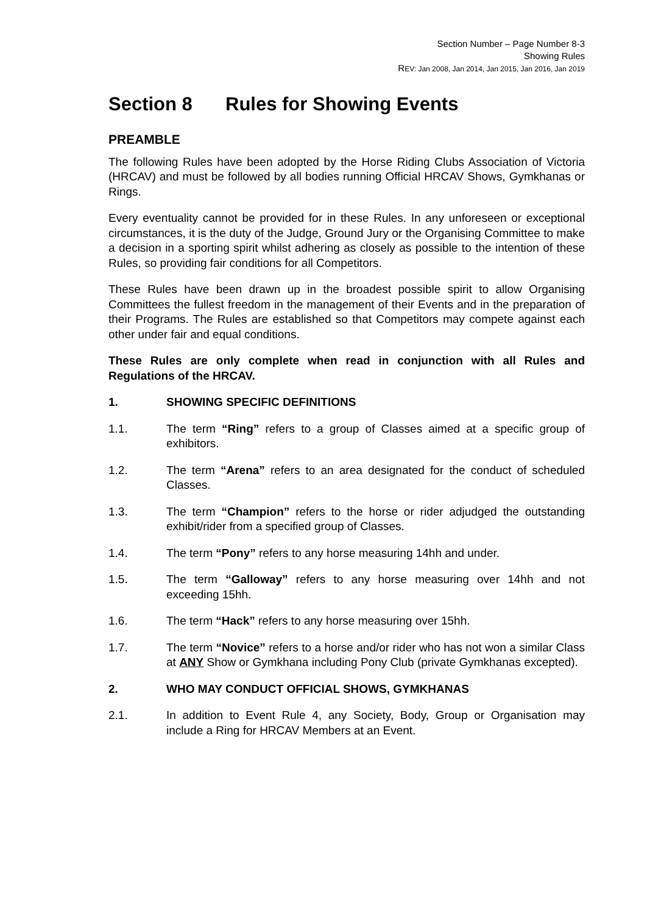Section Number – Page Number 8-3
Showing Rules
REV: Jan 2008, Jan 2014, Jan 2015, Jan 2016, Jan 2019
Section 8 Rules for Showing Events
PREAMBLE
The following Rules have been adopted by the Horse Riding Clubs Association of Victoria (HRCAV) and must be followed by all bodies running Official HRCAV Shows, Gymkhanas or Rings.
Every eventuality cannot be provided for in these Rules. In any unforeseen or exceptional circumstances, it is the duty of the Judge, Ground Jury or the Organising Committee to make a decision in a sporting spirit whilst adhering as closely as possible to the intention of these Rules, so providing fair conditions for all Competitors.
These Rules have been drawn up in the broadest possible spirit to allow Organising Committees the fullest freedom in the management of their Events and in the preparation of their Programs. The Rules are established so that Competitors may compete against each other under fair and equal conditions.
These Rules are only complete when read in conjunction with all Rules and Regulations of the HRCAV.
1. SHOWING SPECIFIC DEFINITIONS
1.1. The term “Ring” refers to a group of Classes aimed at a specific group of exhibitors.
1.2. The term “Arena” refers to an area designated for the conduct of scheduled Classes.
1.3. The term “Champion” refers to the horse or rider adjudged the outstanding exhibit/rider from a specified group of Classes.
1.4. The term “Pony” refers to any horse measuring 14hh and under.
1.5. The term “Galloway” refers to any horse measuring over 14hh and not exceeding 15hh.
1.6. The term “Hack” refers to any horse measuring over 15hh.
1.7. The term “Novice” refers to a horse and/or rider who has not won a similar Class at ANY Show or Gymkhana including Pony Club (private Gymkhanas excepted).
2. WHO MAY CONDUCT OFFICIAL SHOWS, GYMKHANAS
2.1. In addition to Event Rule 4, any Society, Body, Group or Organisation may include a Ring for HRCAV Members at an Event.